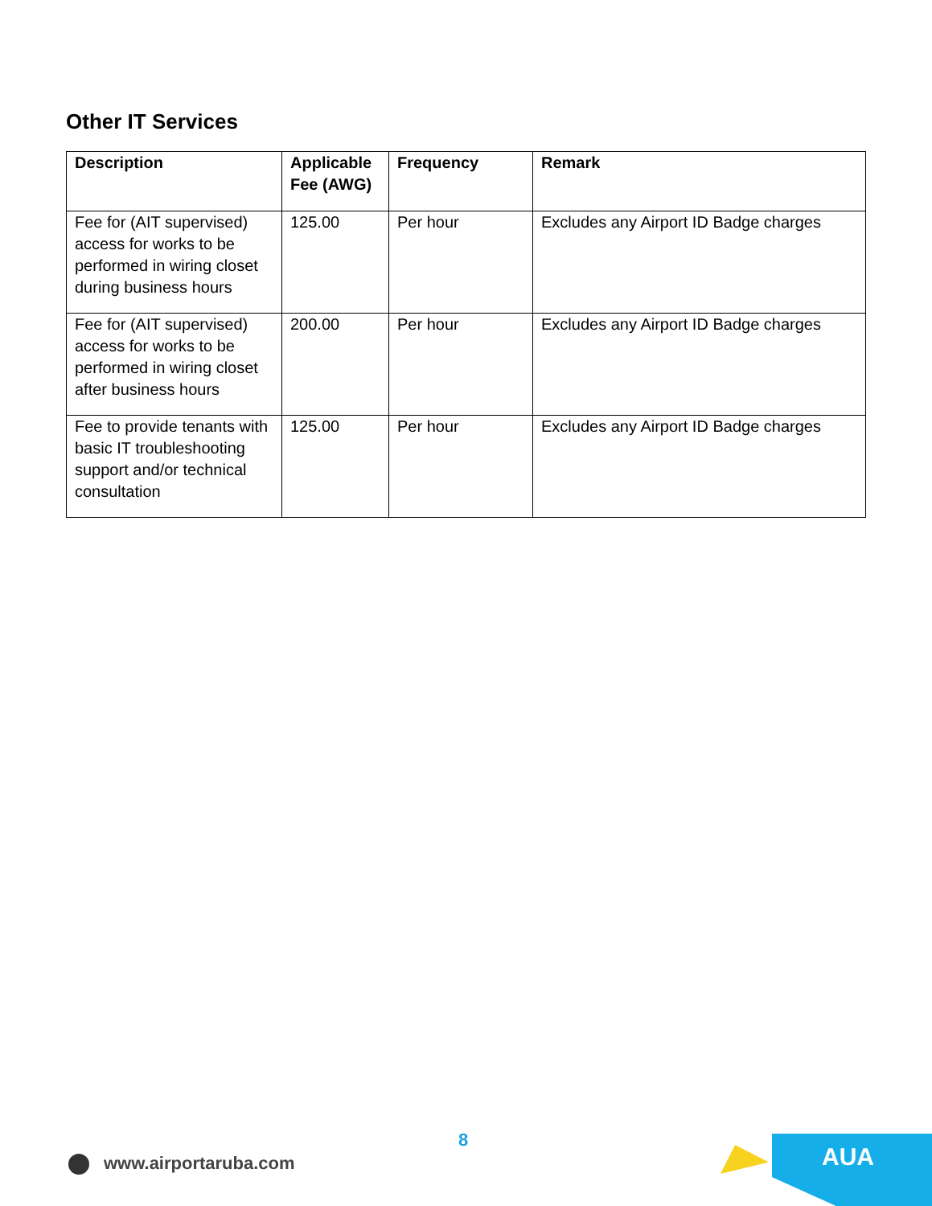Other IT Services
| Description | Applicable Fee (AWG) | Frequency | Remark |
| --- | --- | --- | --- |
| Fee for (AIT supervised) access for works to be performed in wiring closet during business hours | 125.00 | Per hour | Excludes any Airport ID Badge charges |
| Fee for (AIT supervised) access for works to be performed in wiring closet after business hours | 200.00 | Per hour | Excludes any Airport ID Badge charges |
| Fee to provide tenants with basic IT troubleshooting support and/or technical consultation | 125.00 | Per hour | Excludes any Airport ID Badge charges |
8
www.airportaruba.com
AUA